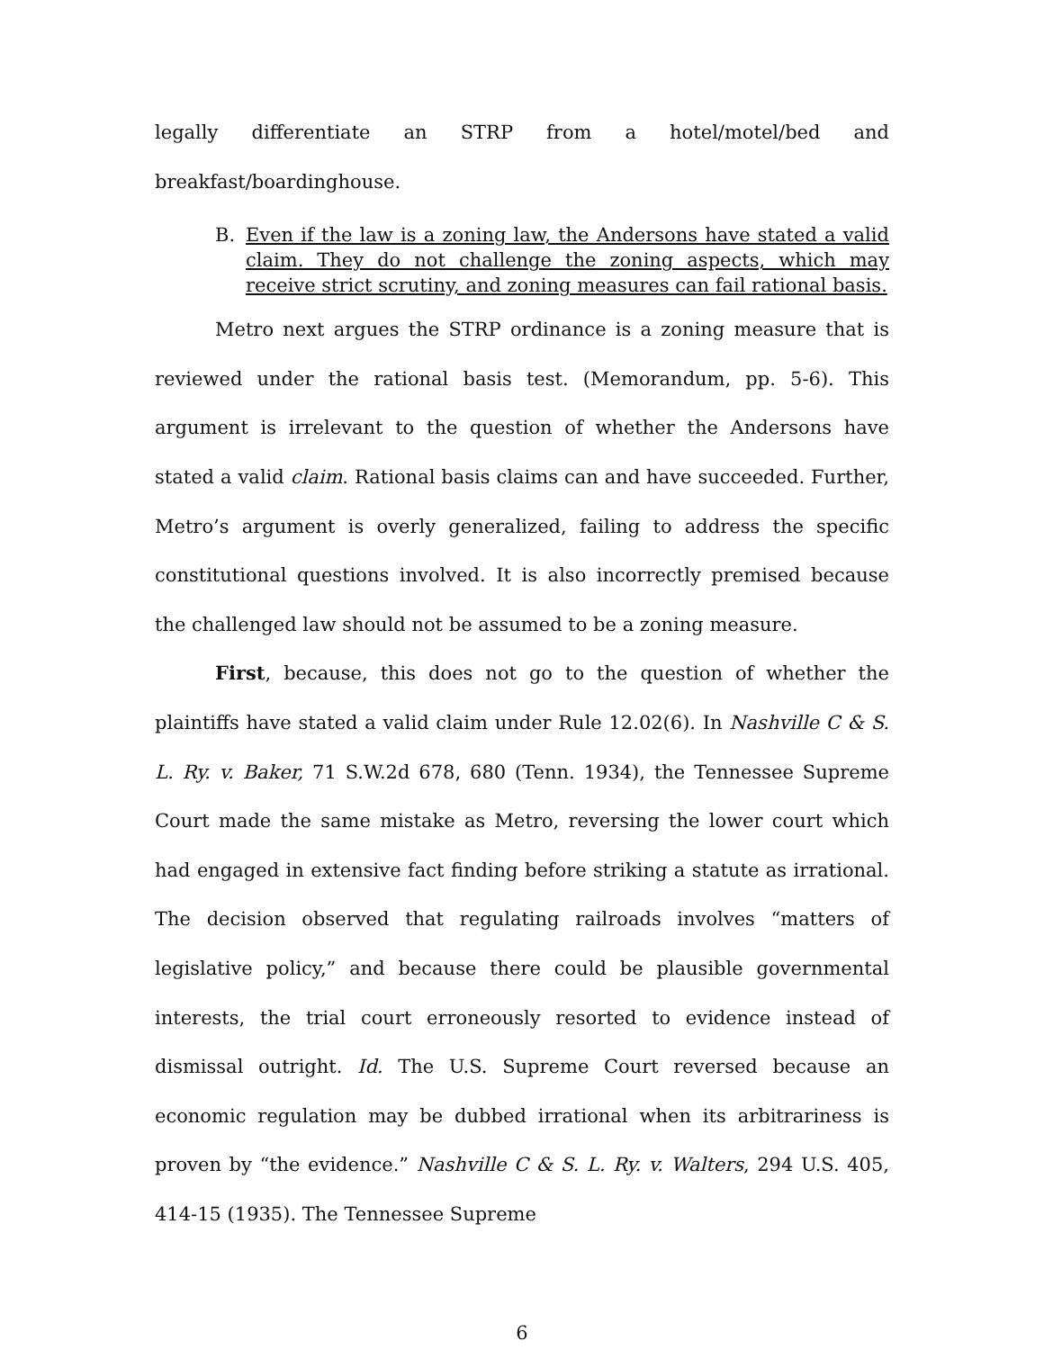legally differentiate an STRP from a hotel/motel/bed and
breakfast/boardinghouse.
B. Even if the law is a zoning law, the Andersons have stated a valid claim. They do not challenge the zoning aspects, which may receive strict scrutiny, and zoning measures can fail rational basis.
Metro next argues the STRP ordinance is a zoning measure that is reviewed under the rational basis test. (Memorandum, pp. 5-6). This argument is irrelevant to the question of whether the Andersons have stated a valid claim. Rational basis claims can and have succeeded. Further, Metro’s argument is overly generalized, failing to address the specific constitutional questions involved. It is also incorrectly premised because the challenged law should not be assumed to be a zoning measure.
First, because, this does not go to the question of whether the plaintiffs have stated a valid claim under Rule 12.02(6). In Nashville C & S. L. Ry. v. Baker, 71 S.W.2d 678, 680 (Tenn. 1934), the Tennessee Supreme Court made the same mistake as Metro, reversing the lower court which had engaged in extensive fact finding before striking a statute as irrational. The decision observed that regulating railroads involves “matters of legislative policy,” and because there could be plausible governmental interests, the trial court erroneously resorted to evidence instead of dismissal outright. Id. The U.S. Supreme Court reversed because an economic regulation may be dubbed irrational when its arbitrariness is proven by “the evidence.” Nashville C & S. L. Ry. v. Walters, 294 U.S. 405, 414-15 (1935). The Tennessee Supreme
6